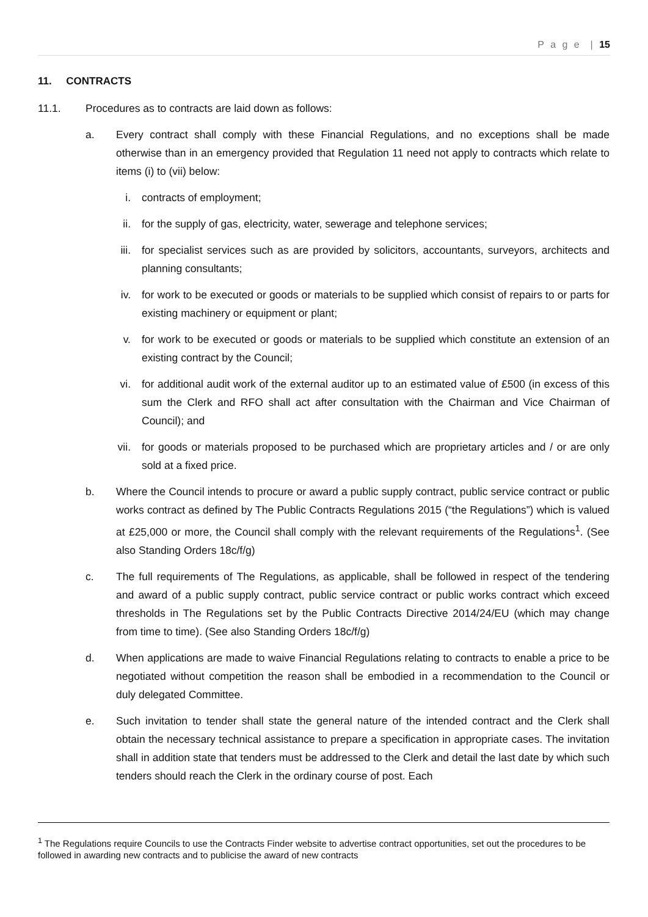P a g e | 15
11. CONTRACTS
11.1. Procedures as to contracts are laid down as follows:
a. Every contract shall comply with these Financial Regulations, and no exceptions shall be made otherwise than in an emergency provided that Regulation 11 need not apply to contracts which relate to items (i) to (vii) below:
i. contracts of employment;
ii.
for the supply of gas, electricity, water, sewerage and telephone services;
iii.
for specialist services such as are provided by solicitors, accountants, surveyors, architects and planning consultants;
iv.
for work to be executed or goods or materials to be supplied which consist of repairs to or parts for existing machinery or equipment or plant;
v. for work to be executed or goods or materials to be supplied which constitute an extension of an existing contract by the Council;
vi.
for additional audit work of the external auditor up to an estimated value of £500 (in excess of this sum the Clerk and RFO shall act after consultation with the Chairman and Vice Chairman of Council); and
vii.
for goods or materials proposed to be purchased which are proprietary articles and / or are only sold at a fixed price.
b. Where the Council intends to procure or award a public supply contract, public service contract or public works contract as defined by The Public Contracts Regulations 2015 (“the Regulations”) which is valued at £25,000 or more, the Council shall comply with the relevant requirements of the Regulations<sup>1</sup>. (See also Standing Orders 18c/f/g)
c. The full requirements of The Regulations, as applicable, shall be followed in respect of the tendering and award of a public supply contract, public service contract or public works contract which exceed thresholds in The Regulations set by the Public Contracts Directive 2014/24/EU (which may change from time to time). (See also Standing Orders 18c/f/g)
d. When applications are made to waive Financial Regulations relating to contracts to enable a price to be negotiated without competition the reason shall be embodied in a recommendation to the Council or duly delegated Committee.
e. Such invitation to tender shall state the general nature of the intended contract and the Clerk shall obtain the necessary technical assistance to prepare a specification in appropriate cases. The invitation shall in addition state that tenders must be addressed to the Clerk and detail the last date by which such tenders should reach the Clerk in the ordinary course of post. Each
<sup>1</sup> The Regulations require Councils to use the Contracts Finder website to advertise contract opportunities, set out the procedures to be followed in awarding new contracts and to publicise the award of new contracts